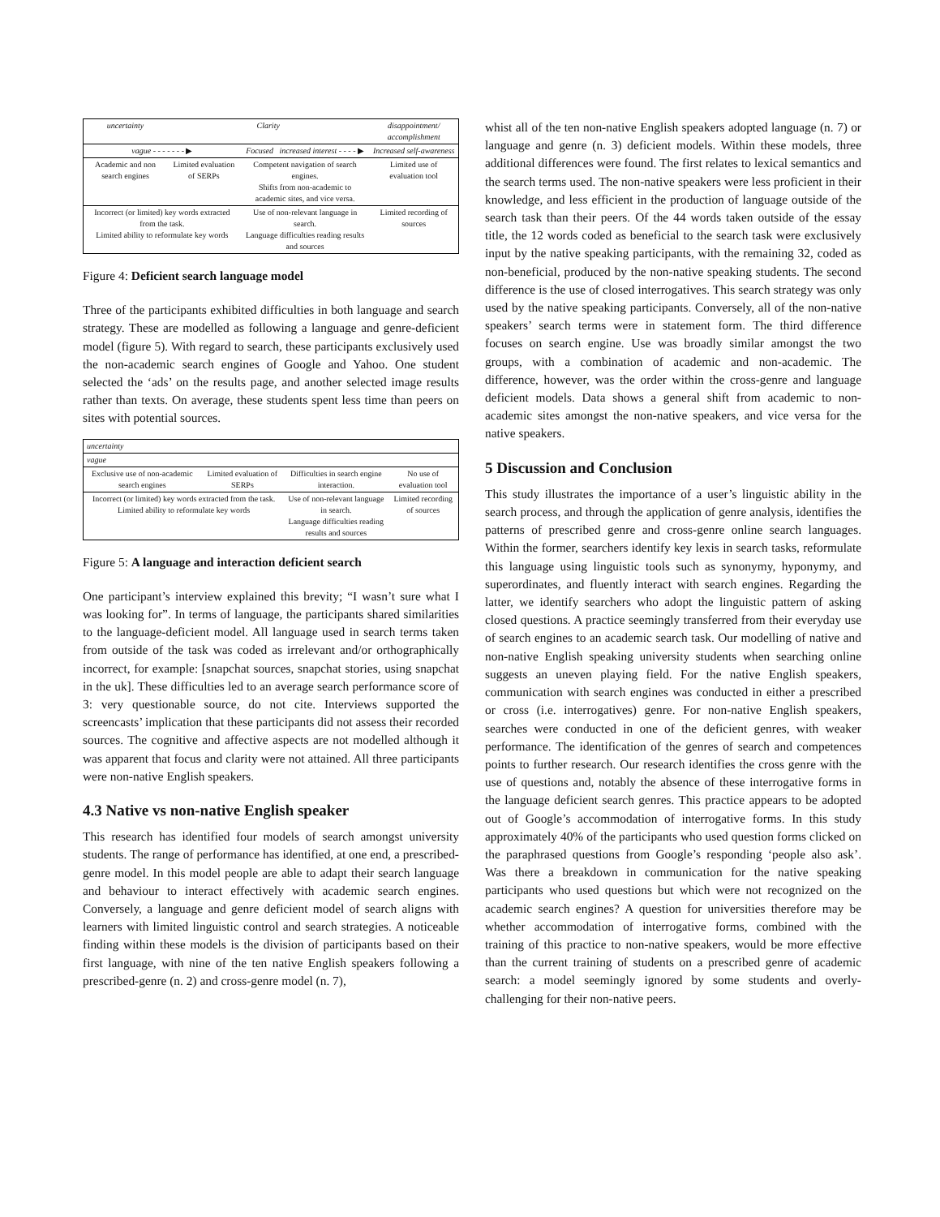| uncertainty | Clarity | | disappointment/ accomplishment |
| vague - - - - - - - ▶ | | Focused increased interest - - - - ▶ | Increased self-awareness |
| Academic and non search engines | Limited evaluation of SERPs | Competent navigation of search engines. Shifts from non-academic to academic sites, and vice versa. | Limited use of evaluation tool |
| Incorrect (or limited) key words extracted from the task. Limited ability to reformulate key words | | Use of non-relevant language in search. Language difficulties reading results and sources | Limited recording of sources |
Figure 4: Deficient search language model
Three of the participants exhibited difficulties in both language and search strategy. These are modelled as following a language and genre-deficient model (figure 5). With regard to search, these participants exclusively used the non-academic search engines of Google and Yahoo. One student selected the ‘ads’ on the results page, and another selected image results rather than texts. On average, these students spent less time than peers on sites with potential sources.
| uncertainty | | | |
| vague | | | |
| Exclusive use of non-academic search engines | Limited evaluation of SERPs | Difficulties in search engine interaction. | No use of evaluation tool |
| Incorrect (or limited) key words extracted from the task. Limited ability to reformulate key words | | Use of non-relevant language in search. Language difficulties reading results and sources | Limited recording of sources |
Figure 5: A language and interaction deficient search
One participant’s interview explained this brevity; “I wasn’t sure what I was looking for”. In terms of language, the participants shared similarities to the language-deficient model. All language used in search terms taken from outside of the task was coded as irrelevant and/or orthographically incorrect, for example: [snapchat sources, snapchat stories, using snapchat in the uk]. These difficulties led to an average search performance score of 3: very questionable source, do not cite. Interviews supported the screencasts’ implication that these participants did not assess their recorded sources. The cognitive and affective aspects are not modelled although it was apparent that focus and clarity were not attained. All three participants were non-native English speakers.
4.3 Native vs non-native English speaker
This research has identified four models of search amongst university students. The range of performance has identified, at one end, a prescribed-genre model. In this model people are able to adapt their search language and behaviour to interact effectively with academic search engines. Conversely, a language and genre deficient model of search aligns with learners with limited linguistic control and search strategies. A noticeable finding within these models is the division of participants based on their first language, with nine of the ten native English speakers following a prescribed-genre (n. 2) and cross-genre model (n. 7),
whist all of the ten non-native English speakers adopted language (n. 7) or language and genre (n. 3) deficient models. Within these models, three additional differences were found. The first relates to lexical semantics and the search terms used. The non-native speakers were less proficient in their knowledge, and less efficient in the production of language outside of the search task than their peers. Of the 44 words taken outside of the essay title, the 12 words coded as beneficial to the search task were exclusively input by the native speaking participants, with the remaining 32, coded as non-beneficial, produced by the non-native speaking students. The second difference is the use of closed interrogatives. This search strategy was only used by the native speaking participants. Conversely, all of the non-native speakers’ search terms were in statement form. The third difference focuses on search engine. Use was broadly similar amongst the two groups, with a combination of academic and non-academic. The difference, however, was the order within the cross-genre and language deficient models. Data shows a general shift from academic to non-academic sites amongst the non-native speakers, and vice versa for the native speakers.
5 Discussion and Conclusion
This study illustrates the importance of a user’s linguistic ability in the search process, and through the application of genre analysis, identifies the patterns of prescribed genre and cross-genre online search languages. Within the former, searchers identify key lexis in search tasks, reformulate this language using linguistic tools such as synonymy, hyponymy, and superordinates, and fluently interact with search engines. Regarding the latter, we identify searchers who adopt the linguistic pattern of asking closed questions. A practice seemingly transferred from their everyday use of search engines to an academic search task. Our modelling of native and non-native English speaking university students when searching online suggests an uneven playing field. For the native English speakers, communication with search engines was conducted in either a prescribed or cross (i.e. interrogatives) genre. For non-native English speakers, searches were conducted in one of the deficient genres, with weaker performance. The identification of the genres of search and competences points to further research. Our research identifies the cross genre with the use of questions and, notably the absence of these interrogative forms in the language deficient search genres. This practice appears to be adopted out of Google’s accommodation of interrogative forms. In this study approximately 40% of the participants who used question forms clicked on the paraphrased questions from Google’s responding ‘people also ask’. Was there a breakdown in communication for the native speaking participants who used questions but which were not recognized on the academic search engines? A question for universities therefore may be whether accommodation of interrogative forms, combined with the training of this practice to non-native speakers, would be more effective than the current training of students on a prescribed genre of academic search: a model seemingly ignored by some students and overly-challenging for their non-native peers.